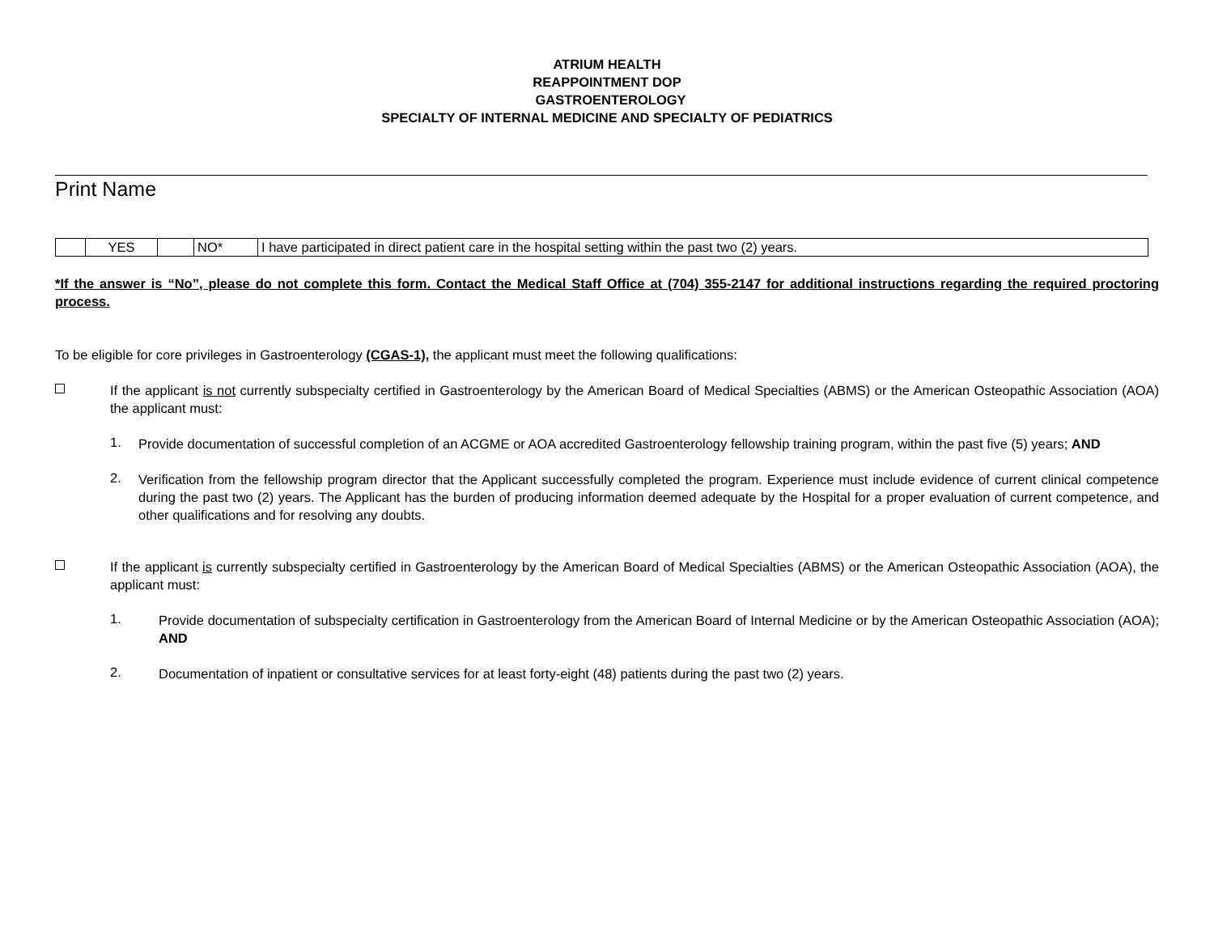ATRIUM HEALTH
REAPPOINTMENT DOP
GASTROENTEROLOGY
SPECIALTY OF INTERNAL MEDICINE AND SPECIALTY OF PEDIATRICS
Print Name
| | YES | | NO* | I have participated in direct patient care in the hospital setting within the past two (2) years. |
*If the answer is “No”, please do not complete this form. Contact the Medical Staff Office at (704) 355-2147 for additional instructions regarding the required proctoring process.
To be eligible for core privileges in Gastroenterology (CGAS-1), the applicant must meet the following qualifications:
If the applicant is not currently subspecialty certified in Gastroenterology by the American Board of Medical Specialties (ABMS) or the American Osteopathic Association (AOA) the applicant must:
1.
Provide documentation of successful completion of an ACGME or AOA accredited Gastroenterology fellowship training program, within the past five (5) years; AND
2.
Verification from the fellowship program director that the Applicant successfully completed the program. Experience must include evidence of current clinical competence during the past two (2) years. The Applicant has the burden of producing information deemed adequate by the Hospital for a proper evaluation of current competence, and other qualifications and for resolving any doubts.
If the applicant is currently subspecialty certified in Gastroenterology by the American Board of Medical Specialties (ABMS) or the American Osteopathic Association (AOA), the applicant must:
1.
Provide documentation of subspecialty certification in Gastroenterology from the American Board of Internal Medicine or by the American Osteopathic Association (AOA); AND
2.
Documentation of inpatient or consultative services for at least forty-eight (48) patients during the past two (2) years.